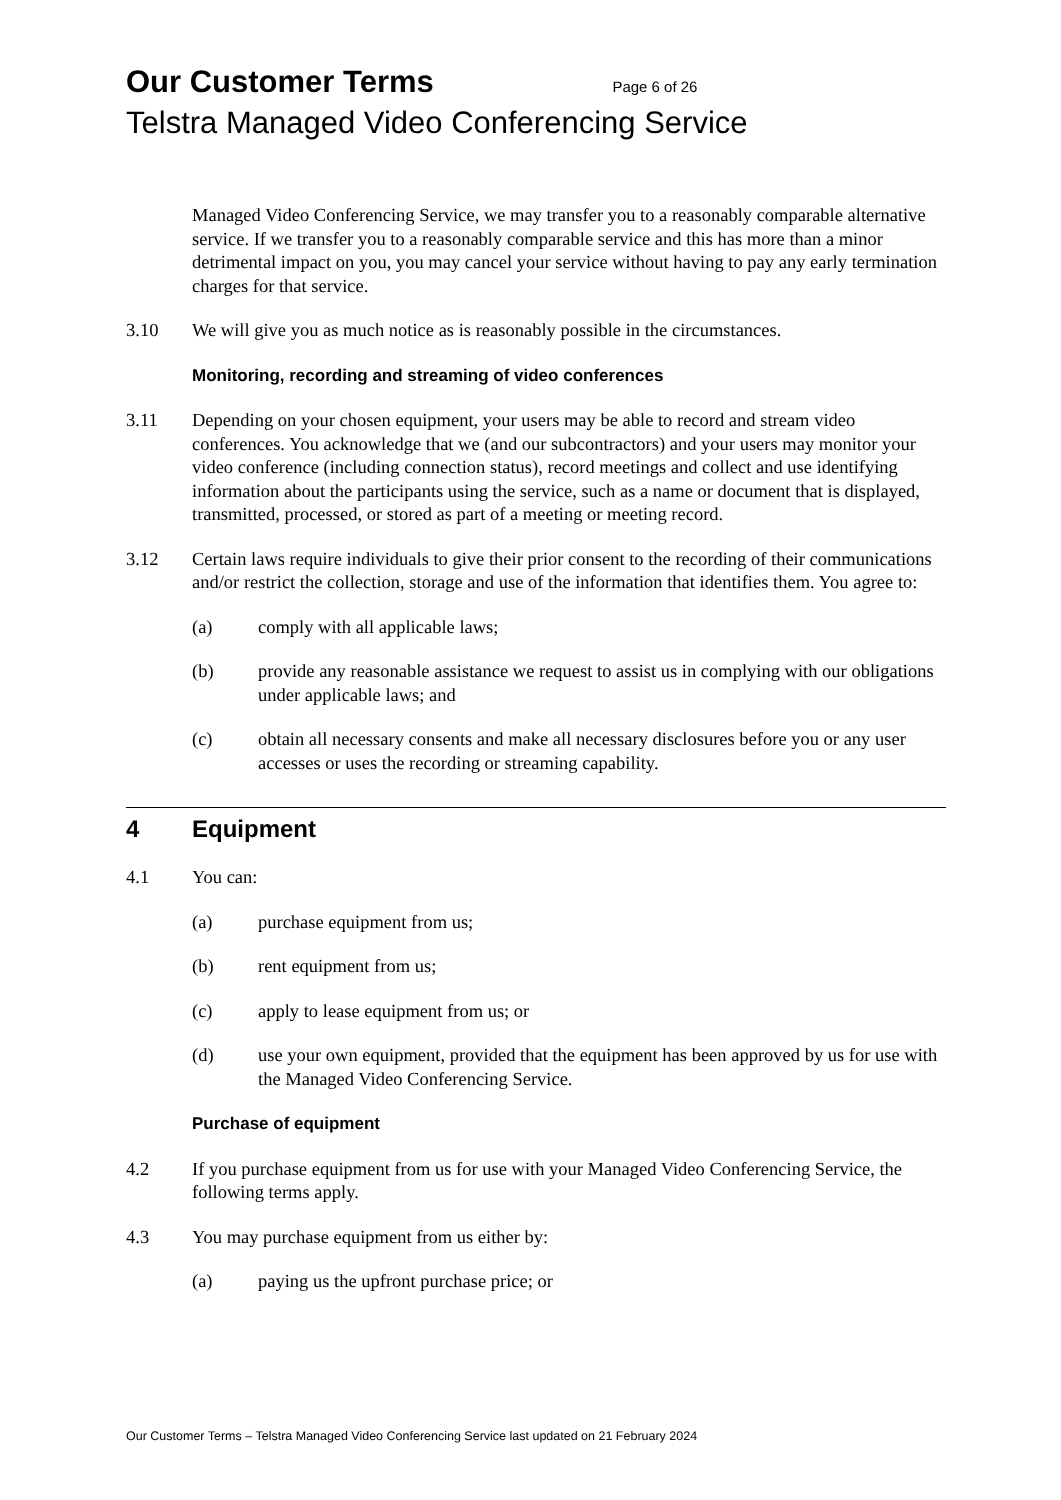Our Customer Terms Page 6 of 26
Telstra Managed Video Conferencing Service
Managed Video Conferencing Service, we may transfer you to a reasonably comparable alternative service. If we transfer you to a reasonably comparable service and this has more than a minor detrimental impact on you, you may cancel your service without having to pay any early termination charges for that service.
3.10 We will give you as much notice as is reasonably possible in the circumstances.
Monitoring, recording and streaming of video conferences
3.11 Depending on your chosen equipment, your users may be able to record and stream video conferences. You acknowledge that we (and our subcontractors) and your users may monitor your video conference (including connection status), record meetings and collect and use identifying information about the participants using the service, such as a name or document that is displayed, transmitted, processed, or stored as part of a meeting or meeting record.
3.12 Certain laws require individuals to give their prior consent to the recording of their communications and/or restrict the collection, storage and use of the information that identifies them. You agree to:
(a) comply with all applicable laws;
(b) provide any reasonable assistance we request to assist us in complying with our obligations under applicable laws; and
(c) obtain all necessary consents and make all necessary disclosures before you or any user accesses or uses the recording or streaming capability.
4 Equipment
4.1 You can:
(a) purchase equipment from us;
(b) rent equipment from us;
(c) apply to lease equipment from us; or
(d) use your own equipment, provided that the equipment has been approved by us for use with the Managed Video Conferencing Service.
Purchase of equipment
4.2 If you purchase equipment from us for use with your Managed Video Conferencing Service, the following terms apply.
4.3 You may purchase equipment from us either by:
(a) paying us the upfront purchase price; or
Our Customer Terms – Telstra Managed Video Conferencing Service last updated on 21 February 2024